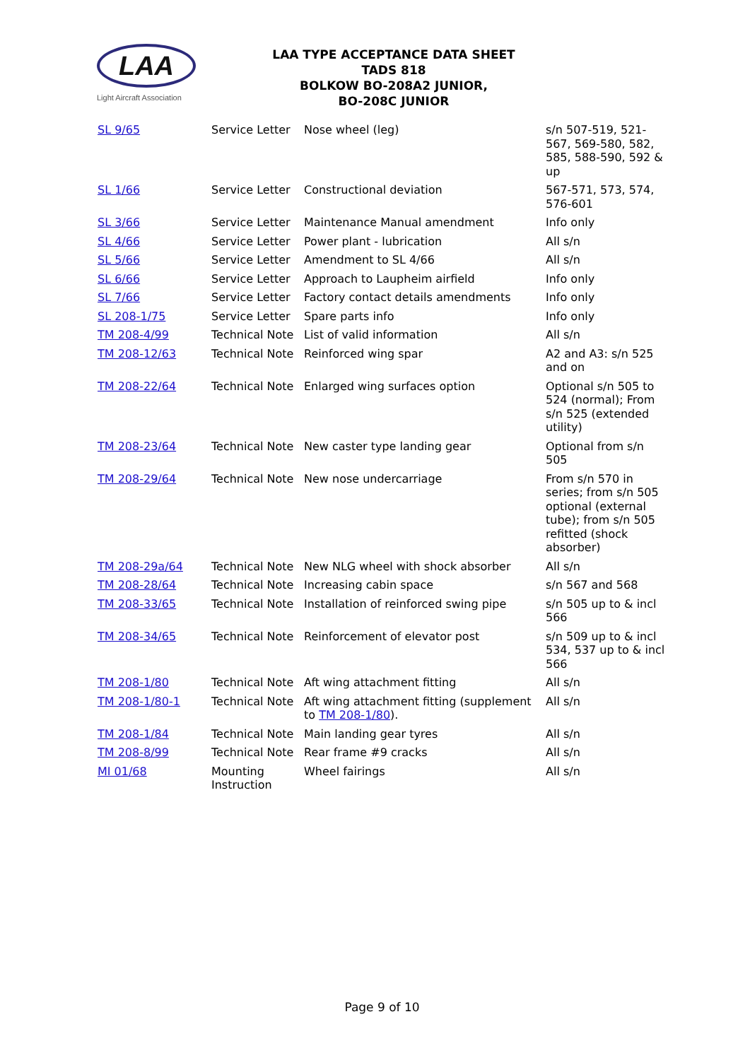LAA
Light Aircraft Association
LAA TYPE ACCEPTANCE DATA SHEET
TADS 818
BOLKOW BO-208A2 JUNIOR,
BO-208C JUNIOR
| SL 9/65 | Service Letter | Nose wheel (leg) | s/n 507-519, 521-567, 569-580, 582, 585, 588-590, 592 & up |
| SL 1/66 | Service Letter | Constructional deviation | 567-571, 573, 574, 576-601 |
| SL 3/66 | Service Letter | Maintenance Manual amendment | Info only |
| SL 4/66 | Service Letter | Power plant - lubrication | All s/n |
| SL 5/66 | Service Letter | Amendment to SL 4/66 | All s/n |
| SL 6/66 | Service Letter | Approach to Laupheim airfield | Info only |
| SL 7/66 | Service Letter | Factory contact details amendments | Info only |
| SL 208-1/75 | Service Letter | Spare parts info | Info only |
| TM 208-4/99 | Technical Note | List of valid information | All s/n |
| TM 208-12/63 | Technical Note | Reinforced wing spar | A2 and A3: s/n 525 and on |
| TM 208-22/64 | Technical Note | Enlarged wing surfaces option | Optional s/n 505 to 524 (normal); From s/n 525 (extended utility) |
| TM 208-23/64 | Technical Note | New caster type landing gear | Optional from s/n 505 |
| TM 208-29/64 | Technical Note | New nose undercarriage | From s/n 570 in series; from s/n 505 optional (external tube); from s/n 505 refitted (shock absorber) |
| TM 208-29a/64 | Technical Note | New NLG wheel with shock absorber | All s/n |
| TM 208-28/64 | Technical Note | Increasing cabin space | s/n 567 and 568 |
| TM 208-33/65 | Technical Note | Installation of reinforced swing pipe | s/n 505 up to & incl 566 |
| TM 208-34/65 | Technical Note | Reinforcement of elevator post | s/n 509 up to & incl 534, 537 up to & incl 566 |
| TM 208-1/80 | Technical Note | Aft wing attachment fitting | All s/n |
| TM 208-1/80-1 | Technical Note | Aft wing attachment fitting (supplement to TM 208-1/80 ). | All s/n |
| TM 208-1/84 | Technical Note | Main landing gear tyres | All s/n |
| TM 208-8/99 | Technical Note | Rear frame #9 cracks | All s/n |
| MI 01/68 | Mounting Instruction | Wheel fairings | All s/n |
Page 9 of 10